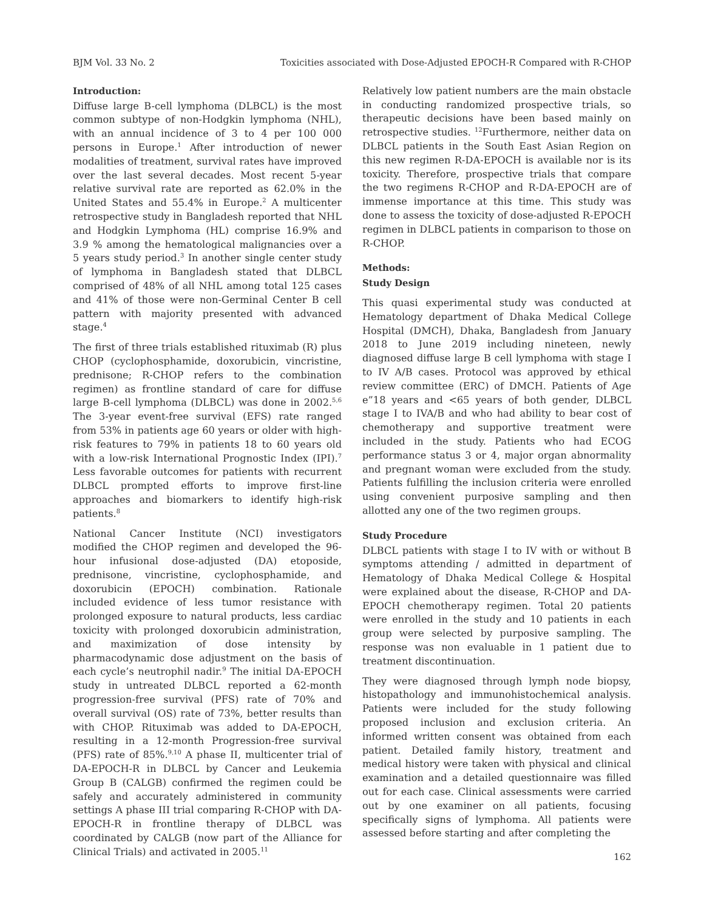BJM Vol. 33 No. 2 Toxicities associated with Dose-Adjusted EPOCH-R Compared with R-CHOP
Introduction:
Diffuse large B-cell lymphoma (DLBCL) is the most common subtype of non-Hodgkin lymphoma (NHL), with an annual incidence of 3 to 4 per 100 000 persons in Europe.<sup>1</sup> After introduction of newer modalities of treatment, survival rates have improved over the last several decades. Most recent 5-year relative survival rate are reported as 62.0% in the United States and 55.4% in Europe.<sup>2</sup> A multicenter retrospective study in Bangladesh reported that NHL and Hodgkin Lymphoma (HL) comprise 16.9% and 3.9 % among the hematological malignancies over a 5 years study period.<sup>3</sup> In another single center study of lymphoma in Bangladesh stated that DLBCL comprised of 48% of all NHL among total 125 cases and 41% of those were non-Germinal Center B cell pattern with majority presented with advanced stage.<sup>4</sup>
The first of three trials established rituximab (R) plus CHOP (cyclophosphamide, doxorubicin, vincristine, prednisone; R-CHOP refers to the combination regimen) as frontline standard of care for diffuse large B-cell lymphoma (DLBCL) was done in 2002.<sup>5,6</sup> The 3-year event-free survival (EFS) rate ranged from 53% in patients age 60 years or older with high-risk features to 79% in patients 18 to 60 years old with a low-risk International Prognostic Index (IPI).<sup>7</sup> Less favorable outcomes for patients with recurrent DLBCL prompted efforts to improve first-line approaches and biomarkers to identify high-risk patients.<sup>8</sup>
National Cancer Institute (NCI) investigators modified the CHOP regimen and developed the 96-hour infusional dose-adjusted (DA) etoposide, prednisone, vincristine, cyclophosphamide, and doxorubicin (EPOCH) combination. Rationale included evidence of less tumor resistance with prolonged exposure to natural products, less cardiac toxicity with prolonged doxorubicin administration, and maximization of dose intensity by pharmacodynamic dose adjustment on the basis of each cycle’s neutrophil nadir.<sup>9</sup> The initial DA-EPOCH study in untreated DLBCL reported a 62-month progression-free survival (PFS) rate of 70% and overall survival (OS) rate of 73%, better results than with CHOP. Rituximab was added to DA-EPOCH, resulting in a 12-month Progression-free survival (PFS) rate of 85%.<sup>9,10</sup> A phase II, multicenter trial of DA-EPOCH-R in DLBCL by Cancer and Leukemia Group B (CALGB) confirmed the regimen could be safely and accurately administered in community settings A phase III trial comparing R-CHOP with DA-EPOCH-R in frontline therapy of DLBCL was coordinated by CALGB (now part of the Alliance for Clinical Trials) and activated in 2005.<sup>11</sup>
Relatively low patient numbers are the main obstacle in conducting randomized prospective trials, so therapeutic decisions have been based mainly on retrospective studies. <sup>12</sup>Furthermore, neither data on DLBCL patients in the South East Asian Region on this new regimen R-DA-EPOCH is available nor is its toxicity. Therefore, prospective trials that compare the two regimens R-CHOP and R-DA-EPOCH are of immense importance at this time. This study was done to assess the toxicity of dose-adjusted R-EPOCH regimen in DLBCL patients in comparison to those on R-CHOP.
Methods:
Study Design
This quasi experimental study was conducted at Hematology department of Dhaka Medical College Hospital (DMCH), Dhaka, Bangladesh from January 2018 to June 2019 including nineteen, newly diagnosed diffuse large B cell lymphoma with stage I to IV A/B cases. Protocol was approved by ethical review committee (ERC) of DMCH. Patients of Age e”18 years and <65 years of both gender, DLBCL stage I to IVA/B and who had ability to bear cost of chemotherapy and supportive treatment were included in the study. Patients who had ECOG performance status 3 or 4, major organ abnormality and pregnant woman were excluded from the study. Patients fulfilling the inclusion criteria were enrolled using convenient purposive sampling and then allotted any one of the two regimen groups.
Study Procedure
DLBCL patients with stage I to IV with or without B symptoms attending / admitted in department of Hematology of Dhaka Medical College & Hospital were explained about the disease, R-CHOP and DA-EPOCH chemotherapy regimen. Total 20 patients were enrolled in the study and 10 patients in each group were selected by purposive sampling. The response was non evaluable in 1 patient due to treatment discontinuation.
They were diagnosed through lymph node biopsy, histopathology and immunohistochemical analysis. Patients were included for the study following proposed inclusion and exclusion criteria. An informed written consent was obtained from each patient. Detailed family history, treatment and medical history were taken with physical and clinical examination and a detailed questionnaire was filled out for each case. Clinical assessments were carried out by one examiner on all patients, focusing specifically signs of lymphoma. All patients were assessed before starting and after completing the
162